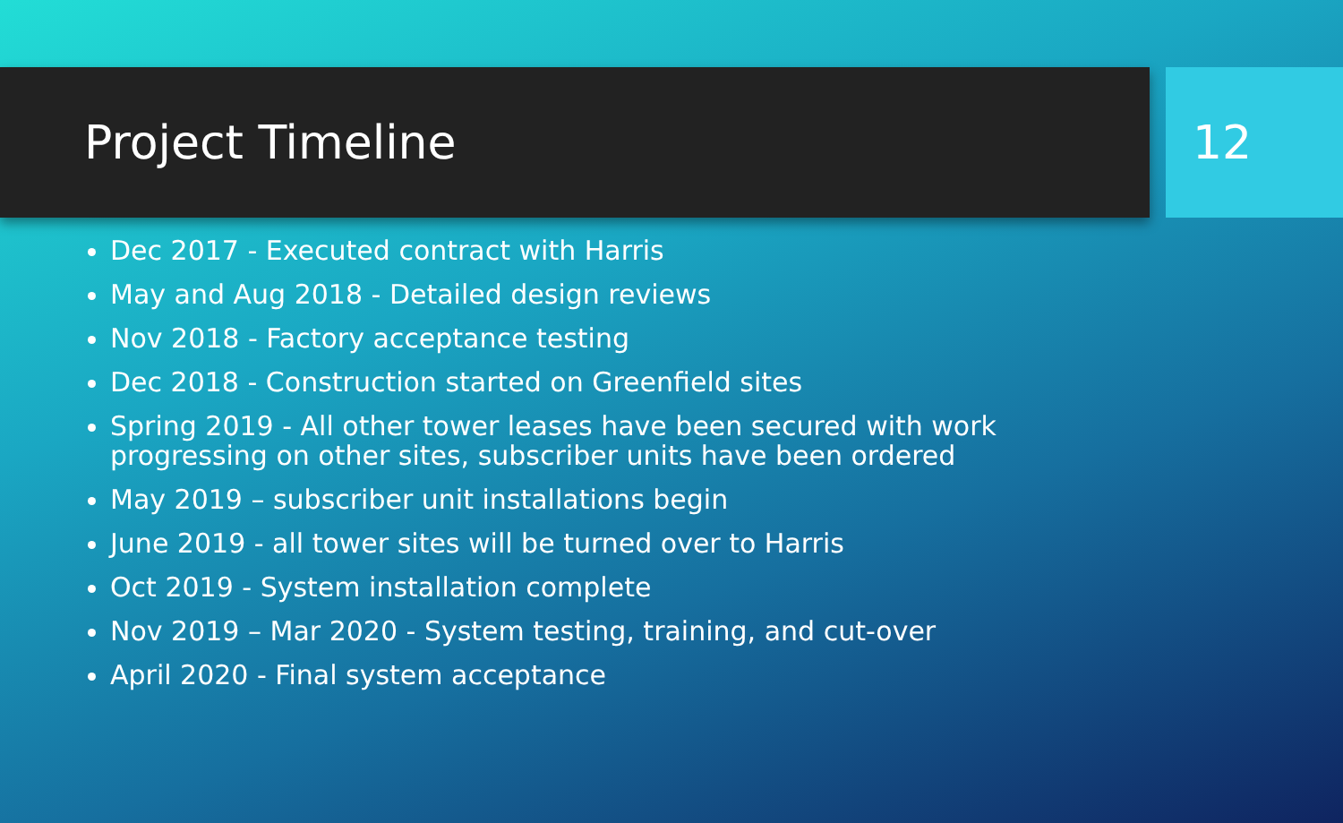Project Timeline 12
Dec 2017 - Executed contract with Harris
May and Aug 2018 - Detailed design reviews
Nov 2018 - Factory acceptance testing
Dec 2018 - Construction started on Greenfield sites
Spring 2019 - All other tower leases have been secured with work progressing on other sites, subscriber units have been ordered
May 2019 – subscriber unit installations begin
June 2019 - all tower sites will be turned over to Harris
Oct 2019 - System installation complete
Nov 2019 – Mar 2020 - System testing, training, and cut-over
April 2020 - Final system acceptance